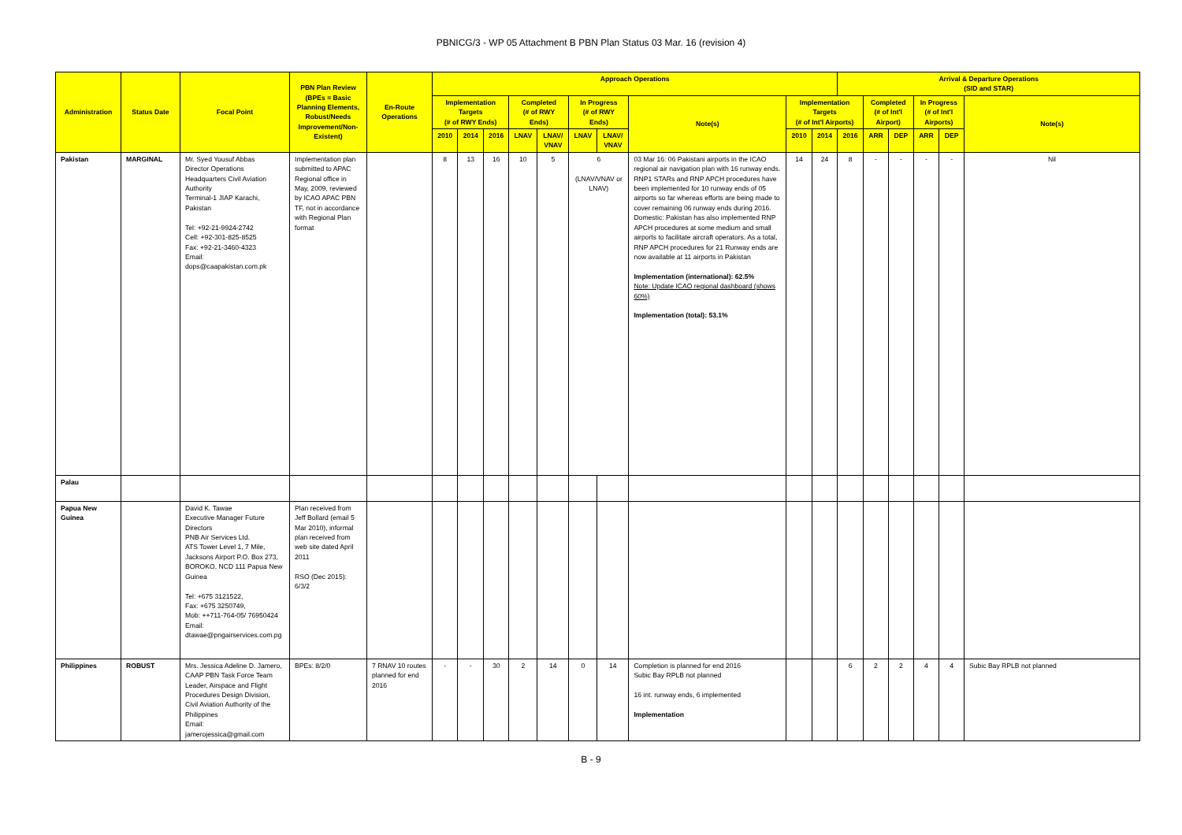PBNICG/3 - WP 05 Attachment B PBN Plan Status 03 Mar. 16 (revision 4)
| Administration | Status Date | Focal Point | PBN Plan Review (BPEs = Basic Planning Elements, Robust/Needs Improvement/Non-Existent) | En-Route Operations | Approach Operations | | | | | | | | | | Arrival & Departure Operations (SID and STAR) | | | | | |
| --- | --- | --- | --- | --- | --- | --- | --- | --- | --- | --- | --- | --- | --- | --- | --- | --- | --- | --- | --- | --- |
| | | | | | Implementation Targets (# of RWY Ends) | | | Completed (# of RWY Ends) | | In Progress (# of RWY Ends) | | Note(s) | Implementation Targets (# of Int'l Airports) | | | Completed (# of Int'l Airport) | | In Progress (# of Int'l Airports) | | Note(s) |
| | | | | | 2010 | 2014 | 2016 | LNAV | LNAV/ VNAV | LNAV | LNAV/ VNAV | | 2010 | 2014 | 2016 | ARR | DEP | ARR | DEP | |
| Pakistan | MARGINAL | Mr. Syed Yousuf Abbas Director Operations Headquarters Civil Aviation Authority Terminal-1 JIAP Karachi, Pakistan Tel: +92-21-9924-2742 Cell: +92-301-825-8525 Fax: +92-21-3460-4323 Email: dops@caapakistan.com.pk | Implementation plan submitted to APAC Regional office in May, 2009, reviewed by ICAO APAC PBN TF, not in accordance with Regional Plan format | | 8 | 13 | 16 | 10 | 5 | 6 (LNAV/VNAV or LNAV) | | 03 Mar 16: 06 Pakistani airports in the ICAO regional air navigation plan with 16 runway ends. RNP1 STARs and RNP APCH procedures have been implemented for 10 runway ends of 05 airports so far whereas efforts are being made to cover remaining 06 runway ends during 2016. Domestic: Pakistan has also implemented RNP APCH procedures at some medium and small airports to facilitate aircraft operators. As a total, RNP APCH procedures for 21 Runway ends are now available at 11 airports in Pakistan Implementation (international): 62.5% Note: Update ICAO regional dashboard (shows 60%) Implementation (total): 53.1% | 14 | 24 | 8 | - | - | - | - | Nil |
| Palau | | | | | | | | | | | | | | | | | | | | |
| Papua New Guinea | | David K. Tawae Executive Manager Future Directors PNB Air Services Ltd. ATS Tower Level 1, 7 Mile, Jacksons Airport P.O. Box 273, BOROKO, NCD 111 Papua New Guinea Tel: +675 3121522, Fax: +675 3250749, Mob: ++711-764-05/ 76950424 Email: dtawae@pngairservices.com.pg | Plan received from Jeff Bollard (email 5 Mar 2010), informal plan received from web site dated April 2011 RSO (Dec 2015): 6/3/2 | | | | | | | | | | | | | | | | | |
| Philippines | ROBUST | Mrs. Jessica Adeline D. Jamero, CAAP PBN Task Force Team Leader, Airspace and Flight Procedures Design Division, Civil Aviation Authority of the Philippines Email: jamerojessica@gmail.com | BPEs: 8/2/0 | 7 RNAV 10 routes planned for end 2016 | - | - | 30 | 2 | 14 | 0 | 14 | Completion is planned for end 2016 Subic Bay RPLB not planned 16 int. runway ends, 6 implemented Implementation | | | 6 | 2 | 2 | 4 | 4 | Subic Bay RPLB not planned |
B - 9